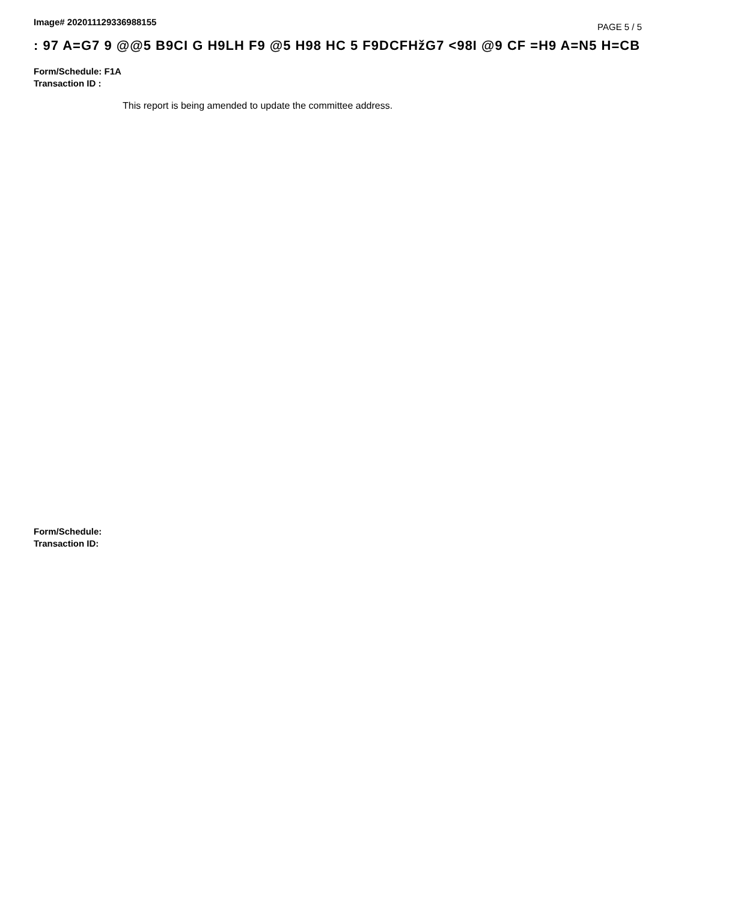Image# 202011129336988155
PAGE 5 / 5
: 97 A=G7 9 @@5 B9CI G H9LH F9 @5 H98 HC 5 F9DCFHžG7 <98I @9 CF =H9 A=N5 H=CB
Form/Schedule: F1A
Transaction ID :
This report is being amended to update the committee address.
Form/Schedule:
Transaction ID: